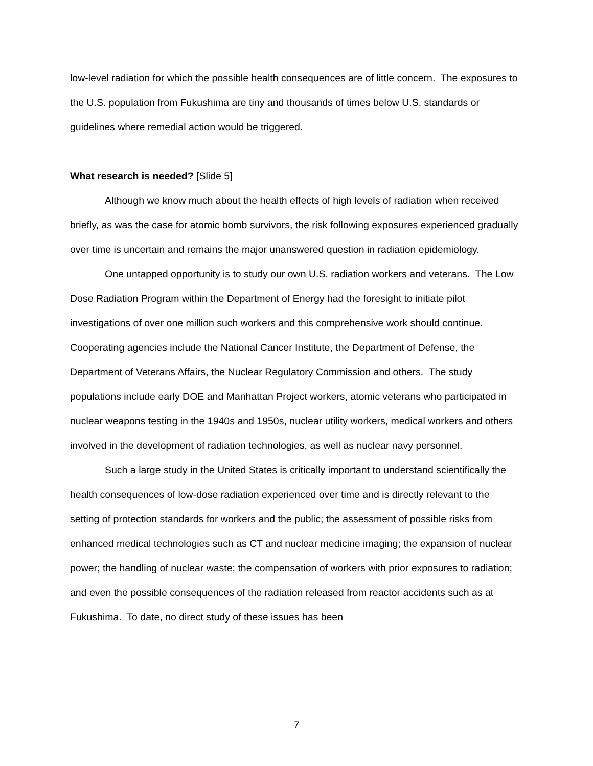low-level radiation for which the possible health consequences are of little concern. The exposures to the U.S. population from Fukushima are tiny and thousands of times below U.S. standards or guidelines where remedial action would be triggered.
What research is needed? [Slide 5]
Although we know much about the health effects of high levels of radiation when received briefly, as was the case for atomic bomb survivors, the risk following exposures experienced gradually over time is uncertain and remains the major unanswered question in radiation epidemiology.
One untapped opportunity is to study our own U.S. radiation workers and veterans. The Low Dose Radiation Program within the Department of Energy had the foresight to initiate pilot investigations of over one million such workers and this comprehensive work should continue. Cooperating agencies include the National Cancer Institute, the Department of Defense, the Department of Veterans Affairs, the Nuclear Regulatory Commission and others. The study populations include early DOE and Manhattan Project workers, atomic veterans who participated in nuclear weapons testing in the 1940s and 1950s, nuclear utility workers, medical workers and others involved in the development of radiation technologies, as well as nuclear navy personnel.
Such a large study in the United States is critically important to understand scientifically the health consequences of low-dose radiation experienced over time and is directly relevant to the setting of protection standards for workers and the public; the assessment of possible risks from enhanced medical technologies such as CT and nuclear medicine imaging; the expansion of nuclear power; the handling of nuclear waste; the compensation of workers with prior exposures to radiation; and even the possible consequences of the radiation released from reactor accidents such as at Fukushima. To date, no direct study of these issues has been
7